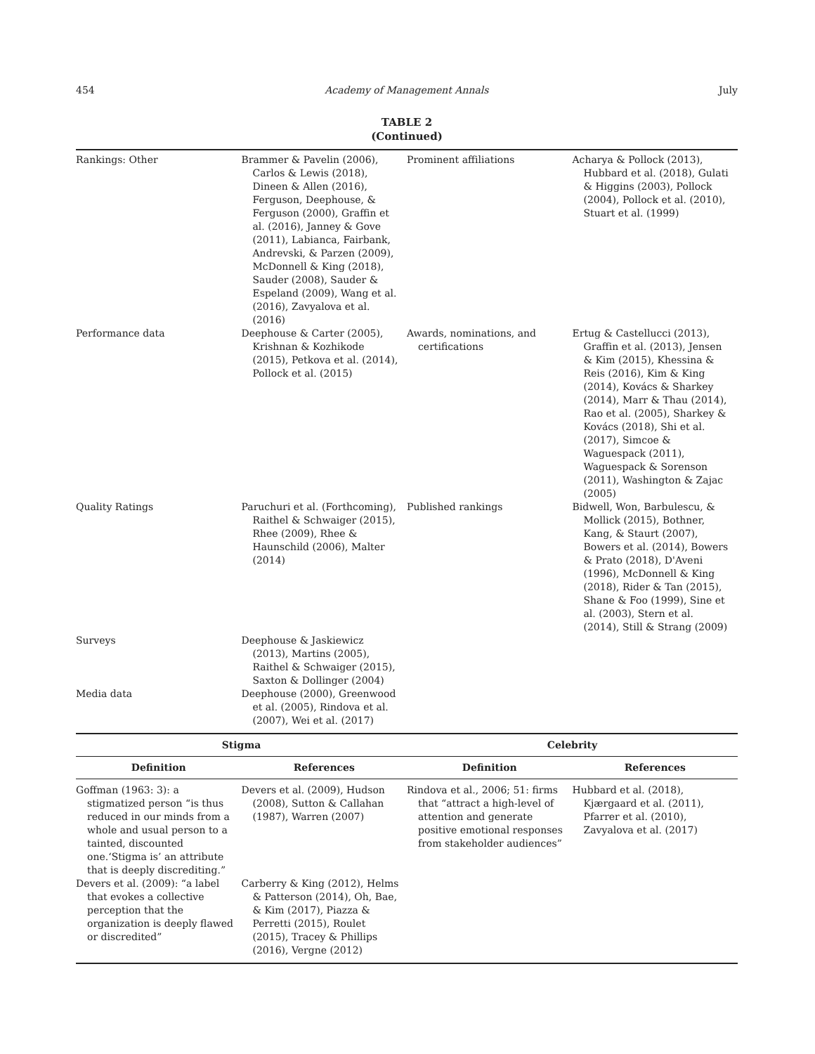454 Academy of Management Annals July
TABLE 2
(Continued)
| Rankings: Other | Brammer & Pavelin (2006), Carlos & Lewis (2018), Dineen & Allen (2016), Ferguson, Deephouse, & Ferguson (2000), Graffin et al. (2016), Janney & Gove (2011), Labianca, Fairbank, Andrevski, & Parzen (2009), McDonnell & King (2018), Sauder (2008), Sauder & Espeland (2009), Wang et al. (2016), Zavyalova et al. (2016) | Prominent affiliations | Acharya & Pollock (2013), Hubbard et al. (2018), Gulati & Higgins (2003), Pollock (2004), Pollock et al. (2010), Stuart et al. (1999) |
| Performance data | Deephouse & Carter (2005), Krishnan & Kozhikode (2015), Petkova et al. (2014), Pollock et al. (2015) | Awards, nominations, and certifications | Ertug & Castellucci (2013), Graffin et al. (2013), Jensen & Kim (2015), Khessina & Reis (2016), Kim & King (2014), Kovács & Sharkey (2014), Marr & Thau (2014), Rao et al. (2005), Sharkey & Kovács (2018), Shi et al. (2017), Simcoe & Waguespack (2011), Waguespack & Sorenson (2011), Washington & Zajac (2005) |
| Quality Ratings | Paruchuri et al. (Forthcoming), Raithel & Schwaiger (2015), Rhee (2009), Rhee & Haunschild (2006), Malter (2014) | Published rankings | Bidwell, Won, Barbulescu, & Mollick (2015), Bothner, Kang, & Staurt (2007), Bowers et al. (2014), Bowers & Prato (2018), D'Aveni (1996), McDonnell & King (2018), Rider & Tan (2015), Shane & Foo (1999), Sine et al. (2003), Stern et al. (2014), Still & Strang (2009) |
| Surveys | Deephouse & Jaskiewicz (2013), Martins (2005), Raithel & Schwaiger (2015), Saxton & Dollinger (2004) | | |
| Media data | Deephouse (2000), Greenwood et al. (2005), Rindova et al. (2007), Wei et al. (2017) | | |
| Stigma | | Celebrity | |
| Definition | References | Definition | References |
| Goffman (1963: 3): a stigmatized person “is thus reduced in our minds from a whole and usual person to a tainted, discounted one.‘Stigma is’ an attribute that is deeply discrediting.” | Devers et al. (2009), Hudson (2008), Sutton & Callahan (1987), Warren (2007) | Rindova et al., 2006; 51: firms that “attract a high-level of attention and generate positive emotional responses from stakeholder audiences” | Hubbard et al. (2018), Kjærgaard et al. (2011), Pfarrer et al. (2010), Zavyalova et al. (2017) |
| Devers et al. (2009): “a label that evokes a collective perception that the organization is deeply flawed or discredited” | Carberry & King (2012), Helms & Patterson (2014), Oh, Bae, & Kim (2017), Piazza & Perretti (2015), Roulet (2015), Tracey & Phillips (2016), Vergne (2012) | | |